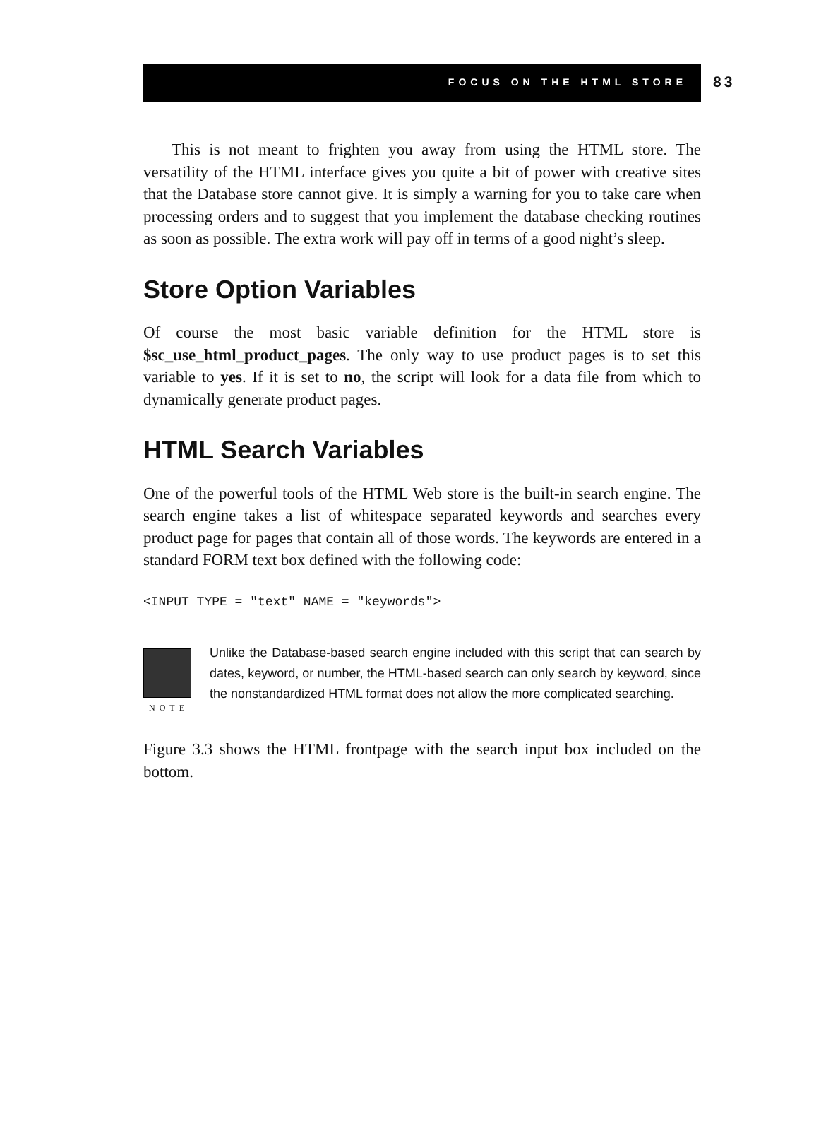FOCUS ON THE HTML STORE 83
This is not meant to frighten you away from using the HTML store. The versatility of the HTML interface gives you quite a bit of power with creative sites that the Database store cannot give. It is simply a warning for you to take care when processing orders and to suggest that you implement the database checking routines as soon as possible. The extra work will pay off in terms of a good night’s sleep.
Store Option Variables
Of course the most basic variable definition for the HTML store is $sc_use_html_product_pages. The only way to use product pages is to set this variable to yes. If it is set to no, the script will look for a data file from which to dynamically generate product pages.
HTML Search Variables
One of the powerful tools of the HTML Web store is the built-in search engine. The search engine takes a list of whitespace separated keywords and searches every product page for pages that contain all of those words. The keywords are entered in a standard FORM text box defined with the following code:
<INPUT TYPE = "text" NAME = "keywords">
NOTE
Unlike the Database-based search engine included with this script that can search by dates, keyword, or number, the HTML-based search can only search by keyword, since the nonstandardized HTML format does not allow the more complicated searching.
Figure 3.3 shows the HTML frontpage with the search input box included on the bottom.